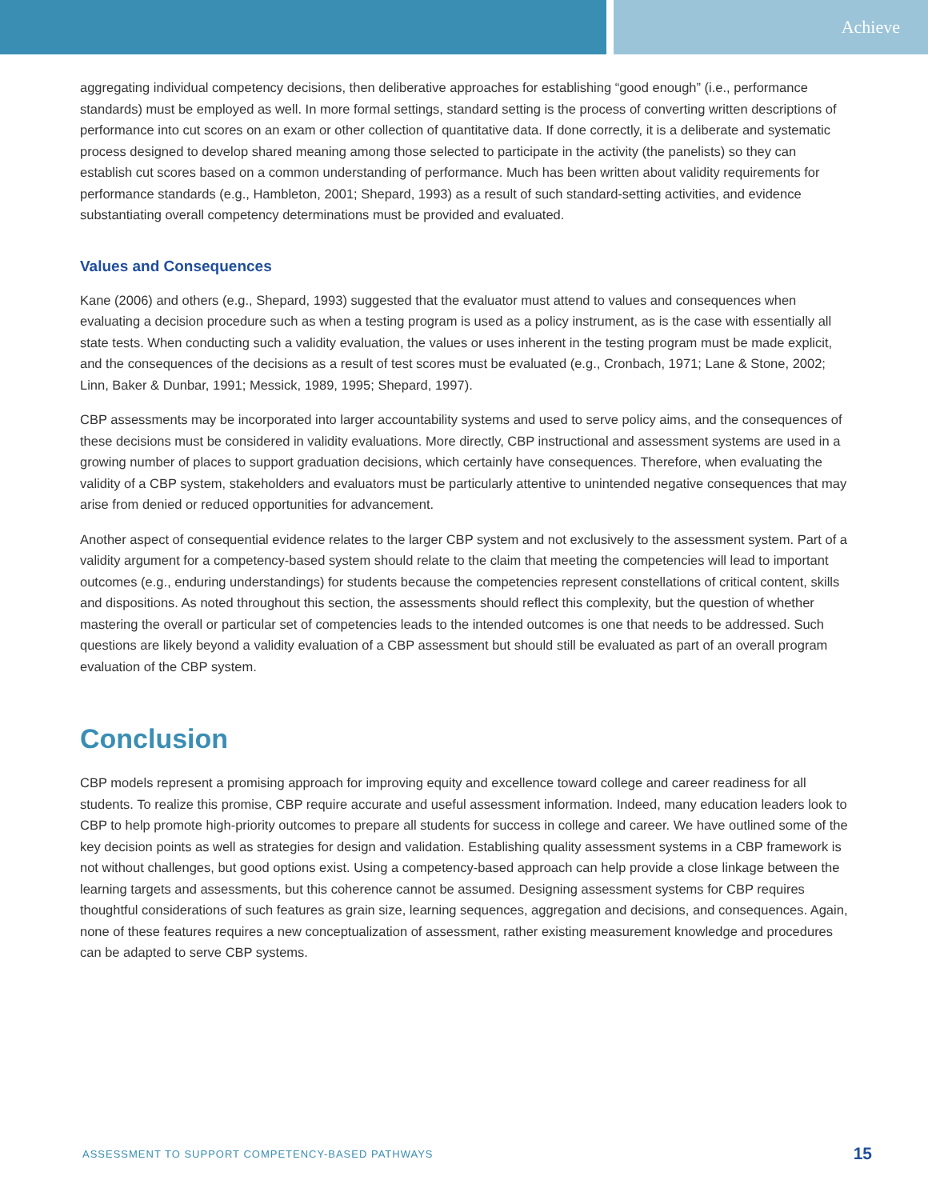Achieve
aggregating individual competency decisions, then deliberative approaches for establishing “good enough” (i.e., performance standards) must be employed as well. In more formal settings, standard setting is the process of converting written descriptions of performance into cut scores on an exam or other collection of quantitative data. If done correctly, it is a deliberate and systematic process designed to develop shared meaning among those selected to participate in the activity (the panelists) so they can establish cut scores based on a common understanding of performance. Much has been written about validity requirements for performance standards (e.g., Hambleton, 2001; Shepard, 1993) as a result of such standard-setting activities, and evidence substantiating overall competency determinations must be provided and evaluated.
Values and Consequences
Kane (2006) and others (e.g., Shepard, 1993) suggested that the evaluator must attend to values and consequences when evaluating a decision procedure such as when a testing program is used as a policy instrument, as is the case with essentially all state tests. When conducting such a validity evaluation, the values or uses inherent in the testing program must be made explicit, and the consequences of the decisions as a result of test scores must be evaluated (e.g., Cronbach, 1971; Lane & Stone, 2002; Linn, Baker & Dunbar, 1991; Messick, 1989, 1995; Shepard, 1997).
CBP assessments may be incorporated into larger accountability systems and used to serve policy aims, and the consequences of these decisions must be considered in validity evaluations. More directly, CBP instructional and assessment systems are used in a growing number of places to support graduation decisions, which certainly have consequences. Therefore, when evaluating the validity of a CBP system, stakeholders and evaluators must be particularly attentive to unintended negative consequences that may arise from denied or reduced opportunities for advancement.
Another aspect of consequential evidence relates to the larger CBP system and not exclusively to the assessment system. Part of a validity argument for a competency-based system should relate to the claim that meeting the competencies will lead to important outcomes (e.g., enduring understandings) for students because the competencies represent constellations of critical content, skills and dispositions. As noted throughout this section, the assessments should reflect this complexity, but the question of whether mastering the overall or particular set of competencies leads to the intended outcomes is one that needs to be addressed. Such questions are likely beyond a validity evaluation of a CBP assessment but should still be evaluated as part of an overall program evaluation of the CBP system.
Conclusion
CBP models represent a promising approach for improving equity and excellence toward college and career readiness for all students. To realize this promise, CBP require accurate and useful assessment information. Indeed, many education leaders look to CBP to help promote high-priority outcomes to prepare all students for success in college and career. We have outlined some of the key decision points as well as strategies for design and validation. Establishing quality assessment systems in a CBP framework is not without challenges, but good options exist. Using a competency-based approach can help provide a close linkage between the learning targets and assessments, but this coherence cannot be assumed. Designing assessment systems for CBP requires thoughtful considerations of such features as grain size, learning sequences, aggregation and decisions, and consequences. Again, none of these features requires a new conceptualization of assessment, rather existing measurement knowledge and procedures can be adapted to serve CBP systems.
ASSESSMENT TO SUPPORT COMPETENCY-BASED PATHWAYS 15